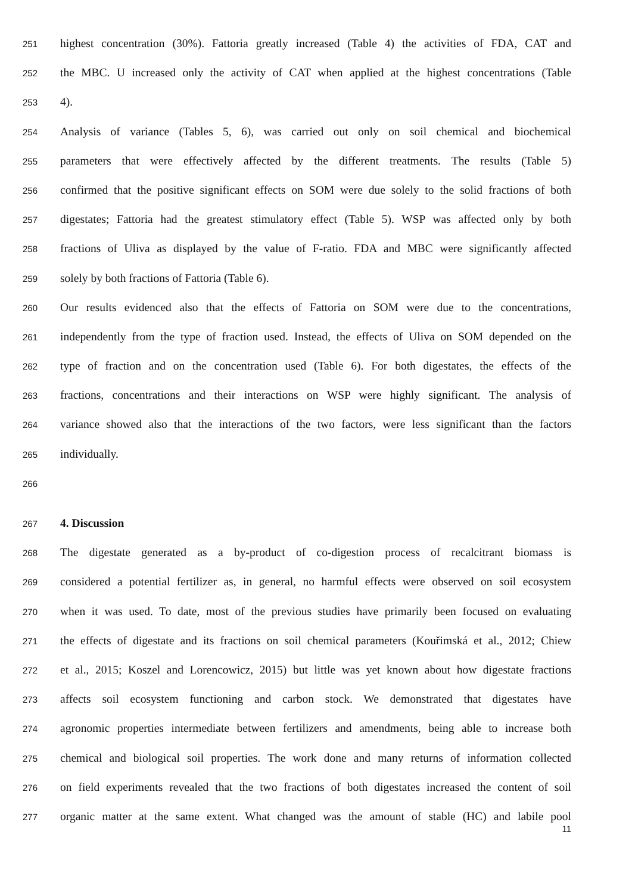251 highest concentration (30%). Fattoria greatly increased (Table 4) the activities of FDA, CAT and
252 the MBC. U increased only the activity of CAT when applied at the highest concentrations (Table
253 4).
254 Analysis of variance (Tables 5, 6), was carried out only on soil chemical and biochemical
255 parameters that were effectively affected by the different treatments. The results (Table 5)
256 confirmed that the positive significant effects on SOM were due solely to the solid fractions of both
257 digestates; Fattoria had the greatest stimulatory effect (Table 5). WSP was affected only by both
258 fractions of Uliva as displayed by the value of F-ratio. FDA and MBC were significantly affected
259 solely by both fractions of Fattoria (Table 6).
260 Our results evidenced also that the effects of Fattoria on SOM were due to the concentrations,
261 independently from the type of fraction used. Instead, the effects of Uliva on SOM depended on the
262 type of fraction and on the concentration used (Table 6). For both digestates, the effects of the
263 fractions, concentrations and their interactions on WSP were highly significant. The analysis of
264 variance showed also that the interactions of the two factors, were less significant than the factors
265 individually.
266
267 4. Discussion
268 The digestate generated as a by-product of co-digestion process of recalcitrant biomass is
269 considered a potential fertilizer as, in general, no harmful effects were observed on soil ecosystem
270 when it was used. To date, most of the previous studies have primarily been focused on evaluating
271 the effects of digestate and its fractions on soil chemical parameters (Kouřimská et al., 2012; Chiew
272 et al., 2015; Koszel and Lorencowicz, 2015) but little was yet known about how digestate fractions
273 affects soil ecosystem functioning and carbon stock. We demonstrated that digestates have
274 agronomic properties intermediate between fertilizers and amendments, being able to increase both
275 chemical and biological soil properties. The work done and many returns of information collected
276 on field experiments revealed that the two fractions of both digestates increased the content of soil
277 organic matter at the same extent. What changed was the amount of stable (HC) and labile pool
11